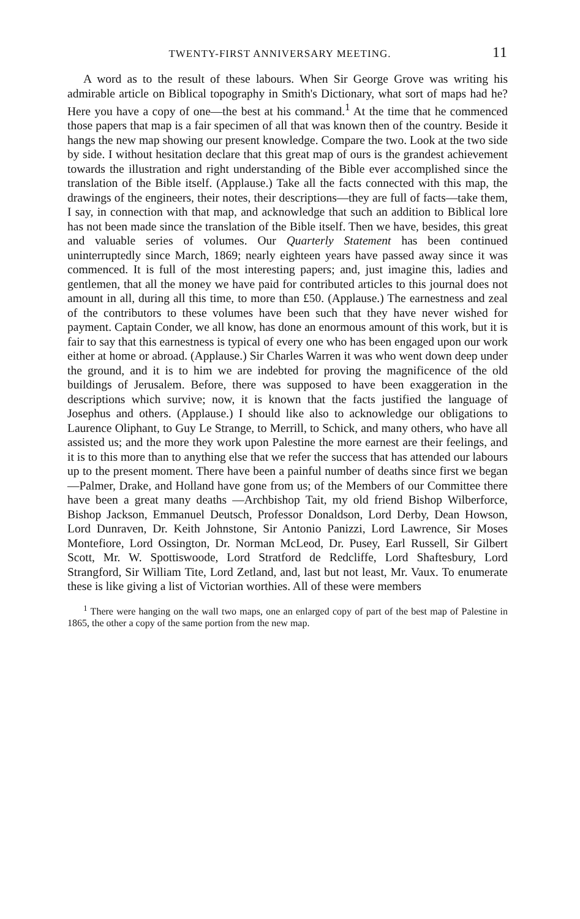TWENTY-FIRST ANNIVERSARY MEETING. 11
A word as to the result of these labours. When Sir George Grove was writing his admirable article on Biblical topography in Smith's Dictionary, what sort of maps had he? Here you have a copy of one—the best at his command.<sup>1</sup> At the time that he commenced those papers that map is a fair specimen of all that was known then of the country. Beside it hangs the new map showing our present knowledge. Compare the two. Look at the two side by side. I without hesitation declare that this great map of ours is the grandest achievement towards the illustration and right understanding of the Bible ever accomplished since the translation of the Bible itself. (Applause.) Take all the facts connected with this map, the drawings of the engineers, their notes, their descriptions—they are full of facts—take them, I say, in connection with that map, and acknowledge that such an addition to Biblical lore has not been made since the translation of the Bible itself. Then we have, besides, this great and valuable series of volumes. Our Quarterly Statement has been continued uninterruptedly since March, 1869; nearly eighteen years have passed away since it was commenced. It is full of the most interesting papers; and, just imagine this, ladies and gentlemen, that all the money we have paid for contributed articles to this journal does not amount in all, during all this time, to more than £50. (Applause.) The earnestness and zeal of the contributors to these volumes have been such that they have never wished for payment. Captain Conder, we all know, has done an enormous amount of this work, but it is fair to say that this earnestness is typical of every one who has been engaged upon our work either at home or abroad. (Applause.) Sir Charles Warren it was who went down deep under the ground, and it is to him we are indebted for proving the magnificence of the old buildings of Jerusalem. Before, there was supposed to have been exaggeration in the descriptions which survive; now, it is known that the facts justified the language of Josephus and others. (Applause.) I should like also to acknowledge our obligations to Laurence Oliphant, to Guy Le Strange, to Merrill, to Schick, and many others, who have all assisted us; and the more they work upon Palestine the more earnest are their feelings, and it is to this more than to anything else that we refer the success that has attended our labours up to the present moment. There have been a painful number of deaths since first we began—Palmer, Drake, and Holland have gone from us; of the Members of our Committee there have been a great many deaths —Archbishop Tait, my old friend Bishop Wilberforce, Bishop Jackson, Emmanuel Deutsch, Professor Donaldson, Lord Derby, Dean Howson, Lord Dunraven, Dr. Keith Johnstone, Sir Antonio Panizzi, Lord Lawrence, Sir Moses Montefiore, Lord Ossington, Dr. Norman McLeod, Dr. Pusey, Earl Russell, Sir Gilbert Scott, Mr. W. Spottiswoode, Lord Stratford de Redcliffe, Lord Shaftesbury, Lord Strangford, Sir William Tite, Lord Zetland, and, last but not least, Mr. Vaux. To enumerate these is like giving a list of Victorian worthies. All of these were members
<sup>1</sup> There were hanging on the wall two maps, one an enlarged copy of part of the best map of Palestine in 1865, the other a copy of the same portion from the new map.